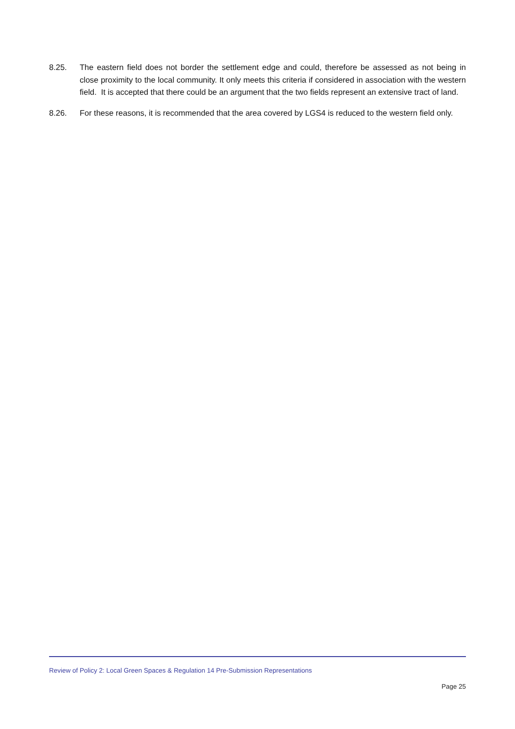8.25. The eastern field does not border the settlement edge and could, therefore be assessed as not being in close proximity to the local community. It only meets this criteria if considered in association with the western field. It is accepted that there could be an argument that the two fields represent an extensive tract of land.
8.26. For these reasons, it is recommended that the area covered by LGS4 is reduced to the western field only.
Review of Policy 2: Local Green Spaces & Regulation 14 Pre-Submission Representations
Page 25